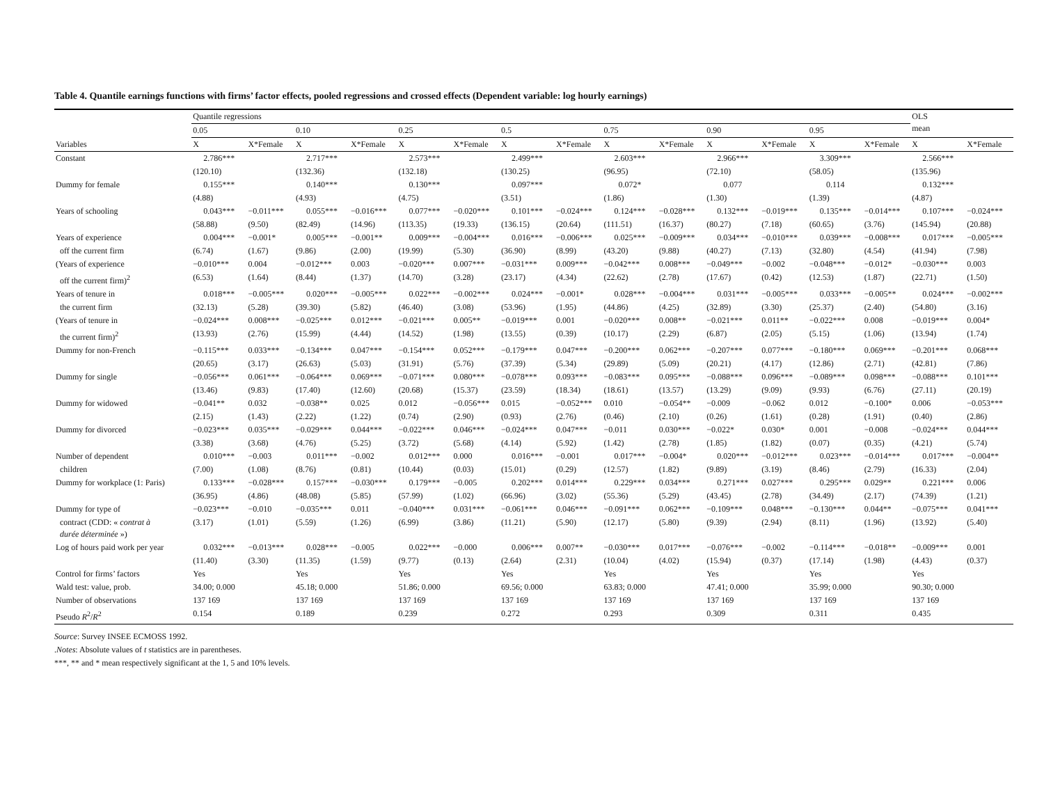Table 4. Quantile earnings functions with firms’ factor effects, pooled regressions and crossed effects (Dependent variable: log hourly earnings)
| | Quantile regressions | | | | | | | | | | | | | | OLS mean | |
| --- | --- | --- | --- | --- | --- | --- | --- | --- | --- | --- | --- | --- | --- | --- | --- | --- |
| | 0.05 | | 0.10 | | 0.25 | | 0.5 | | 0.75 | | 0.90 | | 0.95 | | | |
| Variables | X | X*Female | X | X*Female | X | X*Female | X | X*Female | X | X*Female | X | X*Female | X | X*Female | X | X*Female |
| Constant | 2.786*** | | 2.717*** | | 2.573*** | | 2.499*** | | 2.603*** | | 2.966*** | | 3.309*** | | 2.566*** | |
| | (120.10) | | (132.36) | | (132.18) | | (130.25) | | (96.95) | | (72.10) | | (58.05) | | (135.96) | |
| Dummy for female | 0.155*** | | 0.140*** | | 0.130*** | | 0.097*** | | 0.072* | | 0.077 | | 0.114 | | 0.132*** | |
| | (4.88) | | (4.93) | | (4.75) | | (3.51) | | (1.86) | | (1.30) | | (1.39) | | (4.87) | |
| Years of schooling | 0.043*** | −0.011*** | 0.055*** | −0.016*** | 0.077*** | −0.020*** | 0.101*** | −0.024*** | 0.124*** | −0.028*** | 0.132*** | −0.019*** | 0.135*** | −0.014*** | 0.107*** | −0.024*** |
| | (58.88) | (9.50) | (82.49) | (14.96) | (113.35) | (19.33) | (136.15) | (20.64) | (111.51) | (16.37) | (80.27) | (7.18) | (60.65) | (3.76) | (145.94) | (20.88) |
| Years of experience | 0.004*** | −0.001* | 0.005*** | −0.001** | 0.009*** | −0.004*** | 0.016*** | −0.006*** | 0.025*** | −0.009*** | 0.034*** | −0.010*** | 0.039*** | −0.008*** | 0.017*** | −0.005*** |
| off the current firm | (6.74) | (1.67) | (9.86) | (2.00) | (19.99) | (5.30) | (36.90) | (8.99) | (43.20) | (9.88) | (40.27) | (7.13) | (32.80) | (4.54) | (41.94) | (7.98) |
| (Years of experience | −0.010*** | 0.004 | −0.012*** | 0.003 | −0.020*** | 0.007*** | −0.031*** | 0.009*** | −0.042*** | 0.008*** | −0.049*** | −0.002 | −0.048*** | −0.012* | −0.030*** | 0.003 |
| off the current firm)<sup>2</sup> | (6.53) | (1.64) | (8.44) | (1.37) | (14.70) | (3.28) | (23.17) | (4.34) | (22.62) | (2.78) | (17.67) | (0.42) | (12.53) | (1.87) | (22.71) | (1.50) |
| Years of tenure in | 0.018*** | −0.005*** | 0.020*** | −0.005*** | 0.022*** | −0.002*** | 0.024*** | −0.001* | 0.028*** | −0.004*** | 0.031*** | −0.005*** | 0.033*** | −0.005** | 0.024*** | −0.002*** |
| the current firm | (32.13) | (5.28) | (39.30) | (5.82) | (46.40) | (3.08) | (53.96) | (1.95) | (44.86) | (4.25) | (32.89) | (3.30) | (25.37) | (2.40) | (54.80) | (3.16) |
| (Years of tenure in | −0.024*** | 0.008*** | −0.025*** | 0.012*** | −0.021*** | 0.005** | −0.019*** | 0.001 | −0.020*** | 0.008** | −0.021*** | 0.011** | −0.022*** | 0.008 | −0.019*** | 0.004* |
| the current firm)<sup>2</sup> | (13.93) | (2.76) | (15.99) | (4.44) | (14.52) | (1.98) | (13.55) | (0.39) | (10.17) | (2.29) | (6.87) | (2.05) | (5.15) | (1.06) | (13.94) | (1.74) |
| Dummy for non-French | −0.115*** | 0.033*** | −0.134*** | 0.047*** | −0.154*** | 0.052*** | −0.179*** | 0.047*** | −0.200*** | 0.062*** | −0.207*** | 0.077*** | −0.180*** | 0.069*** | −0.201*** | 0.068*** |
| | (20.65) | (3.17) | (26.63) | (5.03) | (31.91) | (5.76) | (37.39) | (5.34) | (29.89) | (5.09) | (20.21) | (4.17) | (12.86) | (2.71) | (42.81) | (7.86) |
| Dummy for single | −0.056*** | 0.061*** | −0.064*** | 0.069*** | −0.071*** | 0.080*** | −0.078*** | 0.093*** | −0.083*** | 0.095*** | −0.088*** | 0.096*** | −0.089*** | 0.098*** | −0.088*** | 0.101*** |
| | (13.46) | (9.83) | (17.40) | (12.60) | (20.68) | (15.37) | (23.59) | (18.34) | (18.61) | (13.57) | (13.29) | (9.09) | (9.93) | (6.76) | (27.11) | (20.19) |
| Dummy for widowed | −0.041** | 0.032 | −0.038** | 0.025 | 0.012 | −0.056*** | 0.015 | −0.052*** | 0.010 | −0.054** | −0.009 | −0.062 | 0.012 | −0.100* | 0.006 | −0.053*** |
| | (2.15) | (1.43) | (2.22) | (1.22) | (0.74) | (2.90) | (0.93) | (2.76) | (0.46) | (2.10) | (0.26) | (1.61) | (0.28) | (1.91) | (0.40) | (2.86) |
| Dummy for divorced | −0.023*** | 0.035*** | −0.029*** | 0.044*** | −0.022*** | 0.046*** | −0.024*** | 0.047*** | −0.011 | 0.030*** | −0.022* | 0.030* | 0.001 | −0.008 | −0.024*** | 0.044*** |
| | (3.38) | (3.68) | (4.76) | (5.25) | (3.72) | (5.68) | (4.14) | (5.92) | (1.42) | (2.78) | (1.85) | (1.82) | (0.07) | (0.35) | (4.21) | (5.74) |
| Number of dependent | 0.010*** | −0.003 | 0.011*** | −0.002 | 0.012*** | 0.000 | 0.016*** | −0.001 | 0.017*** | −0.004* | 0.020*** | −0.012*** | 0.023*** | −0.014*** | 0.017*** | −0.004** |
| children | (7.00) | (1.08) | (8.76) | (0.81) | (10.44) | (0.03) | (15.01) | (0.29) | (12.57) | (1.82) | (9.89) | (3.19) | (8.46) | (2.79) | (16.33) | (2.04) |
| Dummy for workplace (1: Paris) | 0.133*** | −0.028*** | 0.157*** | −0.030*** | 0.179*** | −0.005 | 0.202*** | 0.014*** | 0.229*** | 0.034*** | 0.271*** | 0.027*** | 0.295*** | 0.029** | 0.221*** | 0.006 |
| | (36.95) | (4.86) | (48.08) | (5.85) | (57.99) | (1.02) | (66.96) | (3.02) | (55.36) | (5.29) | (43.45) | (2.78) | (34.49) | (2.17) | (74.39) | (1.21) |
| Dummy for type of | −0.023*** | −0.010 | −0.035*** | 0.011 | −0.040*** | 0.031*** | −0.061*** | 0.046*** | −0.091*** | 0.062*** | −0.109*** | 0.048*** | −0.130*** | 0.044** | −0.075*** | 0.041*** |
| contract (CDD: « contrat à durée déterminée ») | (3.17) | (1.01) | (5.59) | (1.26) | (6.99) | (3.86) | (11.21) | (5.90) | (12.17) | (5.80) | (9.39) | (2.94) | (8.11) | (1.96) | (13.92) | (5.40) |
| Log of hours paid work per year | 0.032*** | −0.013*** | 0.028*** | −0.005 | 0.022*** | −0.000 | 0.006*** | 0.007** | −0.030*** | 0.017*** | −0.076*** | −0.002 | −0.114*** | −0.018** | −0.009*** | 0.001 |
| | (11.40) | (3.30) | (11.35) | (1.59) | (9.77) | (0.13) | (2.64) | (2.31) | (10.04) | (4.02) | (15.94) | (0.37) | (17.14) | (1.98) | (4.43) | (0.37) |
| Control for firms’ factors | Yes | | Yes | | Yes | | Yes | | Yes | | Yes | | Yes | | Yes | |
| Wald test: value, prob. | 34.00; 0.000 | | 45.18; 0.000 | | 51.86; 0.000 | | 69.56; 0.000 | | 63.83; 0.000 | | 47.41; 0.000 | | 35.99; 0.000 | | 90.30; 0.000 | |
| Number of observations | 137 169 | | 137 169 | | 137 169 | | 137 169 | | 137 169 | | 137 169 | | 137 169 | | 137 169 | |
| Pseudo R<sup>2</sup>/ R<sup>2</sup> | 0.154 | | 0.189 | | 0.239 | | 0.272 | | 0.293 | | 0.309 | | 0.311 | | 0.435 | |
Source: Survey INSEE ECMOSS 1992.
.Notes: Absolute values of t statistics are in parentheses.
***, ** and * mean respectively significant at the 1, 5 and 10% levels.